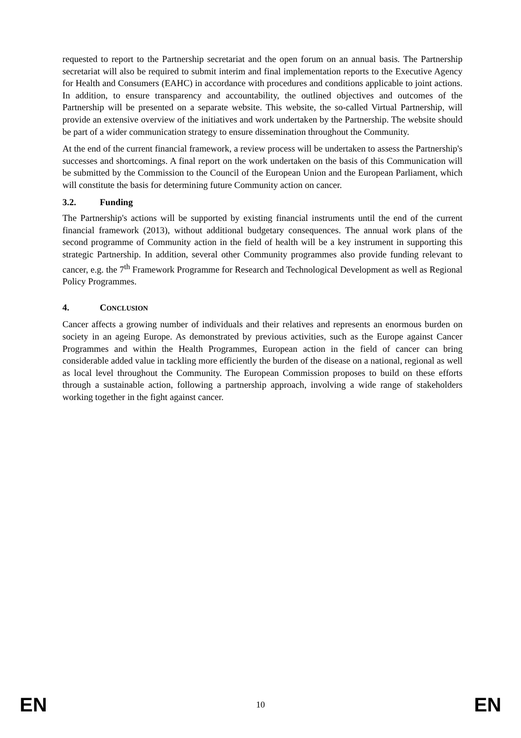requested to report to the Partnership secretariat and the open forum on an annual basis. The Partnership secretariat will also be required to submit interim and final implementation reports to the Executive Agency for Health and Consumers (EAHC) in accordance with procedures and conditions applicable to joint actions. In addition, to ensure transparency and accountability, the outlined objectives and outcomes of the Partnership will be presented on a separate website. This website, the so-called Virtual Partnership, will provide an extensive overview of the initiatives and work undertaken by the Partnership. The website should be part of a wider communication strategy to ensure dissemination throughout the Community.
At the end of the current financial framework, a review process will be undertaken to assess the Partnership's successes and shortcomings. A final report on the work undertaken on the basis of this Communication will be submitted by the Commission to the Council of the European Union and the European Parliament, which will constitute the basis for determining future Community action on cancer.
3.2. Funding
The Partnership's actions will be supported by existing financial instruments until the end of the current financial framework (2013), without additional budgetary consequences. The annual work plans of the second programme of Community action in the field of health will be a key instrument in supporting this strategic Partnership. In addition, several other Community programmes also provide funding relevant to cancer, e.g. the 7<sup>th</sup> Framework Programme for Research and Technological Development as well as Regional Policy Programmes.
4. CONCLUSION
Cancer affects a growing number of individuals and their relatives and represents an enormous burden on society in an ageing Europe. As demonstrated by previous activities, such as the Europe against Cancer Programmes and within the Health Programmes, European action in the field of cancer can bring considerable added value in tackling more efficiently the burden of the disease on a national, regional as well as local level throughout the Community. The European Commission proposes to build on these efforts through a sustainable action, following a partnership approach, involving a wide range of stakeholders working together in the fight against cancer.
EN 10 EN